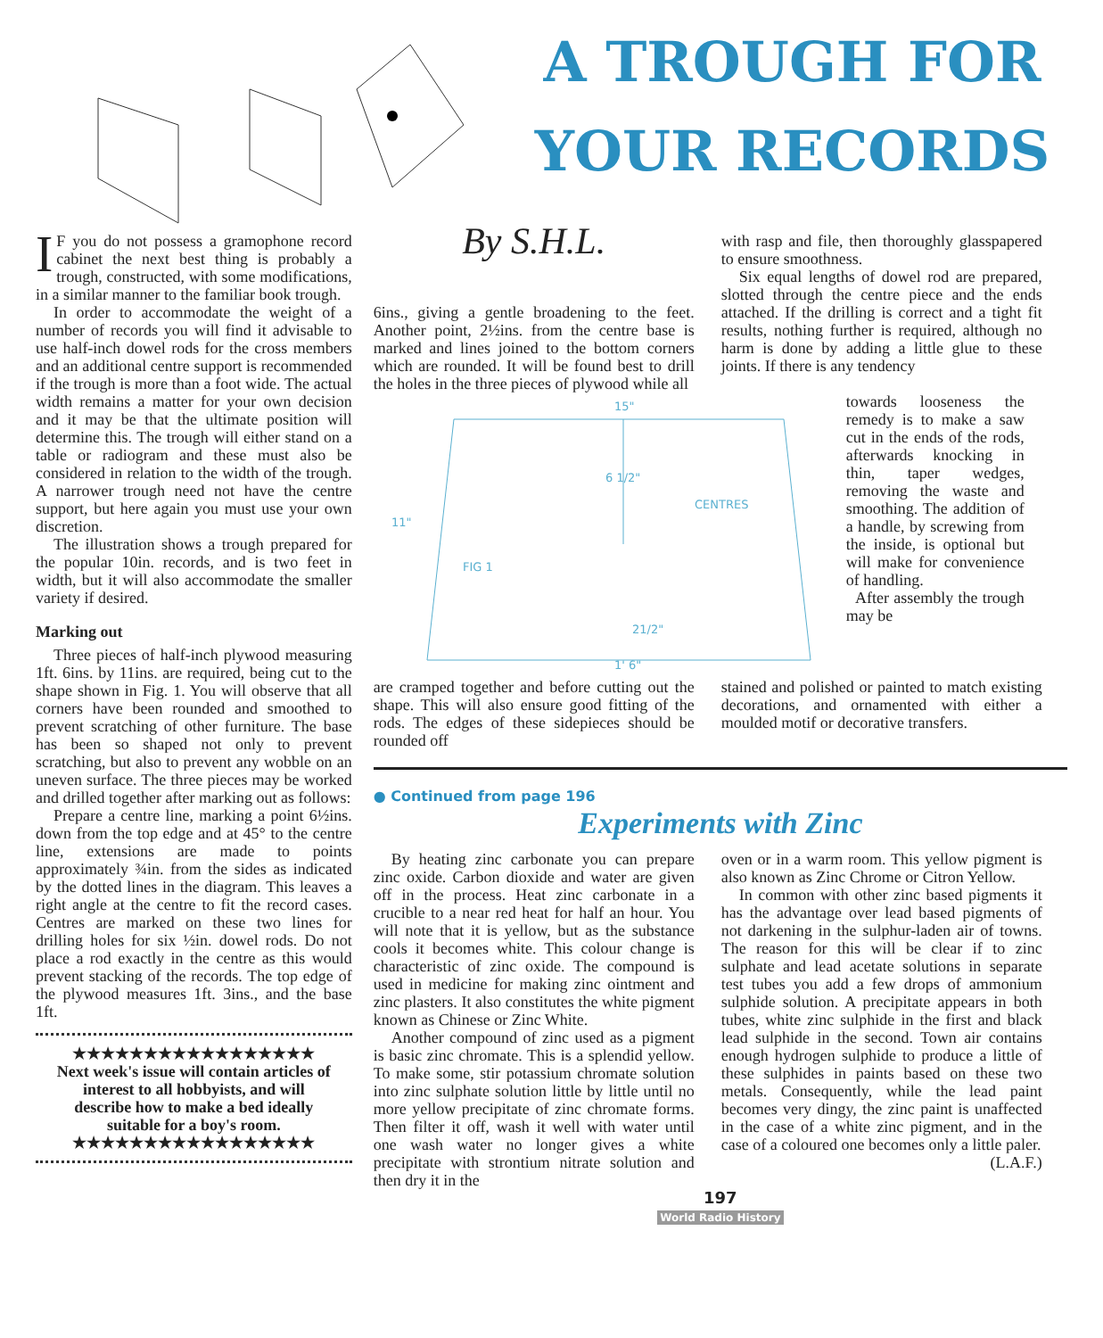A TROUGH FOR
YOUR RECORDS
IF you do not possess a gramophone record cabinet the next best thing is probably a trough, constructed, with some modifications, in a similar manner to the familiar book trough.
In order to accommodate the weight of a number of records you will find it advisable to use half-inch dowel rods for the cross members and an additional centre support is recommended if the trough is more than a foot wide. The actual width remains a matter for your own decision and it may be that the ultimate position will determine this. The trough will either stand on a table or radiogram and these must also be considered in relation to the width of the trough. A narrower trough need not have the centre support, but here again you must use your own discretion.
The illustration shows a trough prepared for the popular 10in. records, and is two feet in width, but it will also accommodate the smaller variety if desired.
Marking out
Three pieces of half-inch plywood measuring 1ft. 6ins. by 11ins. are required, being cut to the shape shown in Fig. 1. You will observe that all corners have been rounded and smoothed to prevent scratching of other furniture. The base has been so shaped not only to prevent scratching, but also to prevent any wobble on an uneven surface. The three pieces may be worked and drilled together after marking out as follows:
Prepare a centre line, marking a point 6½ins. down from the top edge and at 45° to the centre line, extensions are made to points approximately ¾in. from the sides as indicated by the dotted lines in the diagram. This leaves a right angle at the centre to fit the record cases. Centres are marked on these two lines for drilling holes for six ½in. dowel rods. Do not place a rod exactly in the centre as this would prevent stacking of the records. The top edge of the plywood measures 1ft. 3ins., and the base 1ft.
★★★★★★★★★★★★★★★★★
Next week's issue will contain articles of interest to all hobbyists, and will describe how to make a bed ideally suitable for a boy's room.
★★★★★★★★★★★★★★★★★
By S.H.L.
6ins., giving a gentle broadening to the feet. Another point, 2½ins. from the centre base is marked and lines joined to the bottom corners which are rounded. It will be found best to drill the holes in the three pieces of plywood while all
with rasp and file, then thoroughly glasspapered to ensure smoothness.
Six equal lengths of dowel rod are prepared, slotted through the centre piece and the ends attached. If the drilling is correct and a tight fit results, nothing further is required, although no harm is done by adding a little glue to these joints. If there is any tendency
15"
6 1/2"
CENTRES
11"
FIG 1
21/2"
1' 6"
towards looseness the remedy is to make a saw cut in the ends of the rods, afterwards knocking in thin, taper wedges, removing the waste and smoothing. The addition of a handle, by screwing from the inside, is optional but will make for convenience of handling.
After assembly the trough may be
are cramped together and before cutting out the shape. This will also ensure good fitting of the rods. The edges of these sidepieces should be rounded off
stained and polished or painted to match existing decorations, and ornamented with either a moulded motif or decorative transfers.
● Continued from page 196
Experiments with Zinc
By heating zinc carbonate you can prepare zinc oxide. Carbon dioxide and water are given off in the process. Heat zinc carbonate in a crucible to a near red heat for half an hour. You will note that it is yellow, but as the substance cools it becomes white. This colour change is characteristic of zinc oxide. The compound is used in medicine for making zinc ointment and zinc plasters. It also constitutes the white pigment known as Chinese or Zinc White.
Another compound of zinc used as a pigment is basic zinc chromate. This is a splendid yellow. To make some, stir potassium chromate solution into zinc sulphate solution little by little until no more yellow precipitate of zinc chromate forms. Then filter it off, wash it well with water until one wash water no longer gives a white precipitate with strontium nitrate solution and then dry it in the
oven or in a warm room. This yellow pigment is also known as Zinc Chrome or Citron Yellow.
In common with other zinc based pigments it has the advantage over lead based pigments of not darkening in the sulphur-laden air of towns. The reason for this will be clear if to zinc sulphate and lead acetate solutions in separate test tubes you add a few drops of ammonium sulphide solution. A precipitate appears in both tubes, white zinc sulphide in the first and black lead sulphide in the second. Town air contains enough hydrogen sulphide to produce a little of these sulphides in paints based on these two metals. Consequently, while the lead paint becomes very dingy, the zinc paint is unaffected in the case of a white zinc pigment, and in the case of a coloured one becomes only a little paler. (L.A.F.)
197
World Radio History